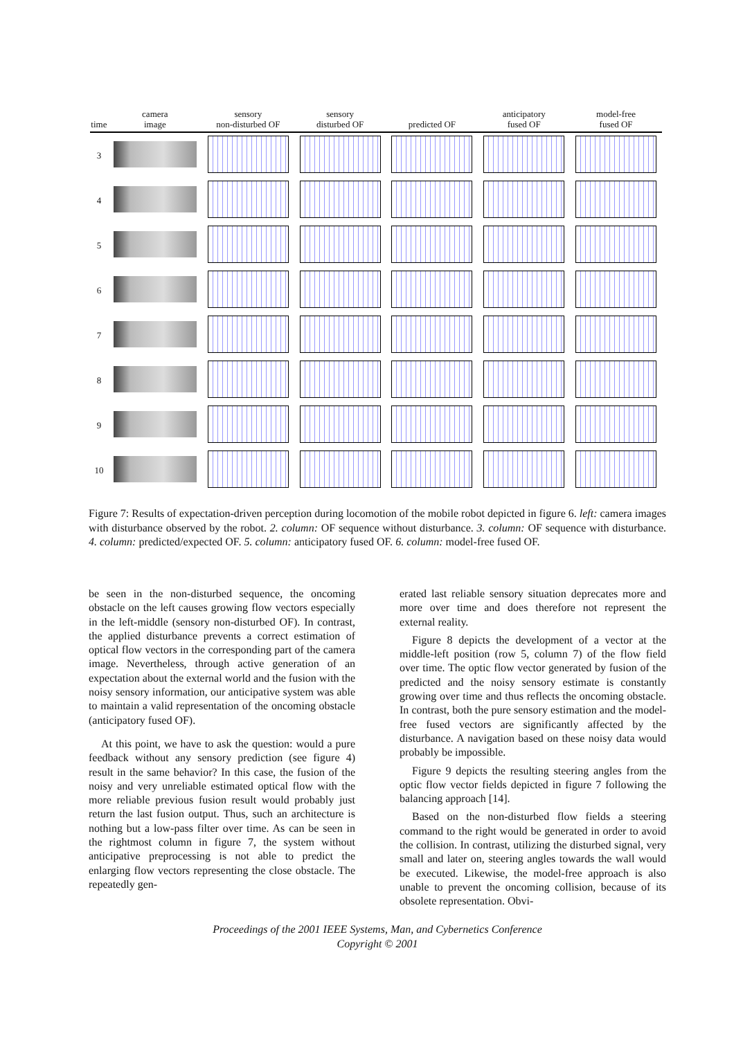| time | camera image | sensory non-disturbed OF | sensory disturbed OF | predicted OF | anticipatory fused OF | model-free fused OF |
| --- | --- | --- | --- | --- | --- | --- |
| 3 | | | | | | |
| 4 | | | | | | |
| 5 | | | | | | |
| 6 | | | | | | |
| 7 | | | | | | |
| 8 | | | | | | |
| 9 | | | | | | |
| 10 | | | | | | |
Figure 7: Results of expectation-driven perception during locomotion of the mobile robot depicted in figure 6. left: camera images with disturbance observed by the robot. 2. column: OF sequence without disturbance. 3. column: OF sequence with disturbance. 4. column: predicted/expected OF. 5. column: anticipatory fused OF. 6. column: model-free fused OF.
be seen in the non-disturbed sequence, the oncoming obstacle on the left causes growing flow vectors especially in the left-middle (sensory non-disturbed OF). In contrast, the applied disturbance prevents a correct estimation of optical flow vectors in the corresponding part of the camera image. Nevertheless, through active generation of an expectation about the external world and the fusion with the noisy sensory information, our anticipative system was able to maintain a valid representation of the oncoming obstacle (anticipatory fused OF).
At this point, we have to ask the question: would a pure feedback without any sensory prediction (see figure 4) result in the same behavior? In this case, the fusion of the noisy and very unreliable estimated optical flow with the more reliable previous fusion result would probably just return the last fusion output. Thus, such an architecture is nothing but a low-pass filter over time. As can be seen in the rightmost column in figure 7, the system without anticipative preprocessing is not able to predict the enlarging flow vectors representing the close obstacle. The repeatedly gen-
erated last reliable sensory situation deprecates more and more over time and does therefore not represent the external reality.
Figure 8 depicts the development of a vector at the middle-left position (row 5, column 7) of the flow field over time. The optic flow vector generated by fusion of the predicted and the noisy sensory estimate is constantly growing over time and thus reflects the oncoming obstacle. In contrast, both the pure sensory estimation and the model-free fused vectors are significantly affected by the disturbance. A navigation based on these noisy data would probably be impossible.
Figure 9 depicts the resulting steering angles from the optic flow vector fields depicted in figure 7 following the balancing approach [14].
Based on the non-disturbed flow fields a steering command to the right would be generated in order to avoid the collision. In contrast, utilizing the disturbed signal, very small and later on, steering angles towards the wall would be executed. Likewise, the model-free approach is also unable to prevent the oncoming collision, because of its obsolete representation. Obvi-
Proceedings of the 2001 IEEE Systems, Man, and Cybernetics Conference
Copyright © 2001